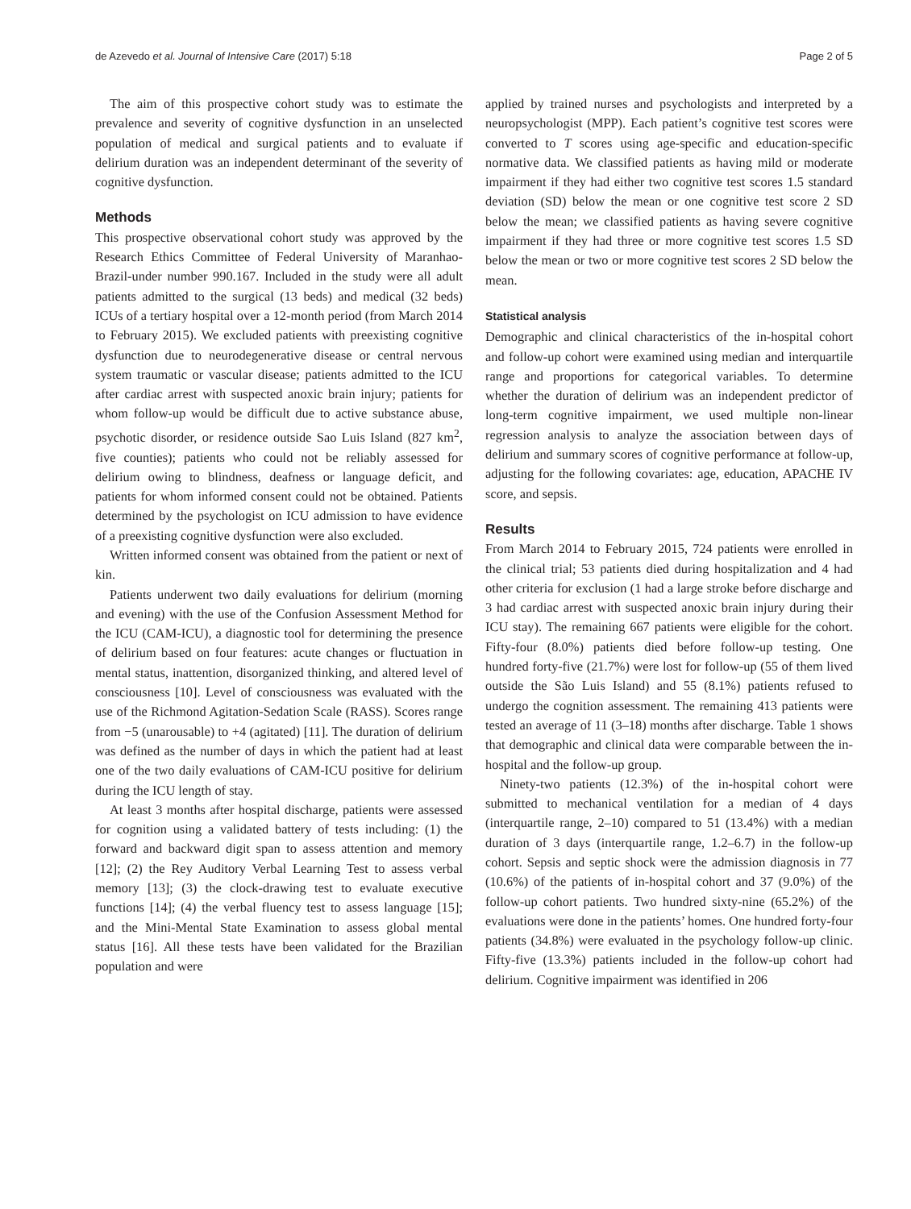de Azevedo et al. Journal of Intensive Care (2017) 5:18 Page 2 of 5
The aim of this prospective cohort study was to estimate the prevalence and severity of cognitive dysfunction in an unselected population of medical and surgical patients and to evaluate if delirium duration was an independent determinant of the severity of cognitive dysfunction.
Methods
This prospective observational cohort study was approved by the Research Ethics Committee of Federal University of Maranhao-Brazil-under number 990.167. Included in the study were all adult patients admitted to the surgical (13 beds) and medical (32 beds) ICUs of a tertiary hospital over a 12-month period (from March 2014 to February 2015). We excluded patients with preexisting cognitive dysfunction due to neurodegenerative disease or central nervous system traumatic or vascular disease; patients admitted to the ICU after cardiac arrest with suspected anoxic brain injury; patients for whom follow-up would be difficult due to active substance abuse, psychotic disorder, or residence outside Sao Luis Island (827 km<sup>2</sup>, five counties); patients who could not be reliably assessed for delirium owing to blindness, deafness or language deficit, and patients for whom informed consent could not be obtained. Patients determined by the psychologist on ICU admission to have evidence of a preexisting cognitive dysfunction were also excluded.
Written informed consent was obtained from the patient or next of kin.
Patients underwent two daily evaluations for delirium (morning and evening) with the use of the Confusion Assessment Method for the ICU (CAM-ICU), a diagnostic tool for determining the presence of delirium based on four features: acute changes or fluctuation in mental status, inattention, disorganized thinking, and altered level of consciousness [10]. Level of consciousness was evaluated with the use of the Richmond Agitation-Sedation Scale (RASS). Scores range from −5 (unarousable) to +4 (agitated) [11]. The duration of delirium was defined as the number of days in which the patient had at least one of the two daily evaluations of CAM-ICU positive for delirium during the ICU length of stay.
At least 3 months after hospital discharge, patients were assessed for cognition using a validated battery of tests including: (1) the forward and backward digit span to assess attention and memory [12]; (2) the Rey Auditory Verbal Learning Test to assess verbal memory [13]; (3) the clock-drawing test to evaluate executive functions [14]; (4) the verbal fluency test to assess language [15]; and the Mini-Mental State Examination to assess global mental status [16]. All these tests have been validated for the Brazilian population and were
applied by trained nurses and psychologists and interpreted by a neuropsychologist (MPP). Each patient’s cognitive test scores were converted to T scores using age-specific and education-specific normative data. We classified patients as having mild or moderate impairment if they had either two cognitive test scores 1.5 standard deviation (SD) below the mean or one cognitive test score 2 SD below the mean; we classified patients as having severe cognitive impairment if they had three or more cognitive test scores 1.5 SD below the mean or two or more cognitive test scores 2 SD below the mean.
Statistical analysis
Demographic and clinical characteristics of the in-hospital cohort and follow-up cohort were examined using median and interquartile range and proportions for categorical variables. To determine whether the duration of delirium was an independent predictor of long-term cognitive impairment, we used multiple non-linear regression analysis to analyze the association between days of delirium and summary scores of cognitive performance at follow-up, adjusting for the following covariates: age, education, APACHE IV score, and sepsis.
Results
From March 2014 to February 2015, 724 patients were enrolled in the clinical trial; 53 patients died during hospitalization and 4 had other criteria for exclusion (1 had a large stroke before discharge and 3 had cardiac arrest with suspected anoxic brain injury during their ICU stay). The remaining 667 patients were eligible for the cohort. Fifty-four (8.0%) patients died before follow-up testing. One hundred forty-five (21.7%) were lost for follow-up (55 of them lived outside the São Luis Island) and 55 (8.1%) patients refused to undergo the cognition assessment. The remaining 413 patients were tested an average of 11 (3–18) months after discharge. Table 1 shows that demographic and clinical data were comparable between the in-hospital and the follow-up group.
Ninety-two patients (12.3%) of the in-hospital cohort were submitted to mechanical ventilation for a median of 4 days (interquartile range, 2–10) compared to 51 (13.4%) with a median duration of 3 days (interquartile range, 1.2–6.7) in the follow-up cohort. Sepsis and septic shock were the admission diagnosis in 77 (10.6%) of the patients of in-hospital cohort and 37 (9.0%) of the follow-up cohort patients. Two hundred sixty-nine (65.2%) of the evaluations were done in the patients’ homes. One hundred forty-four patients (34.8%) were evaluated in the psychology follow-up clinic. Fifty-five (13.3%) patients included in the follow-up cohort had delirium. Cognitive impairment was identified in 206